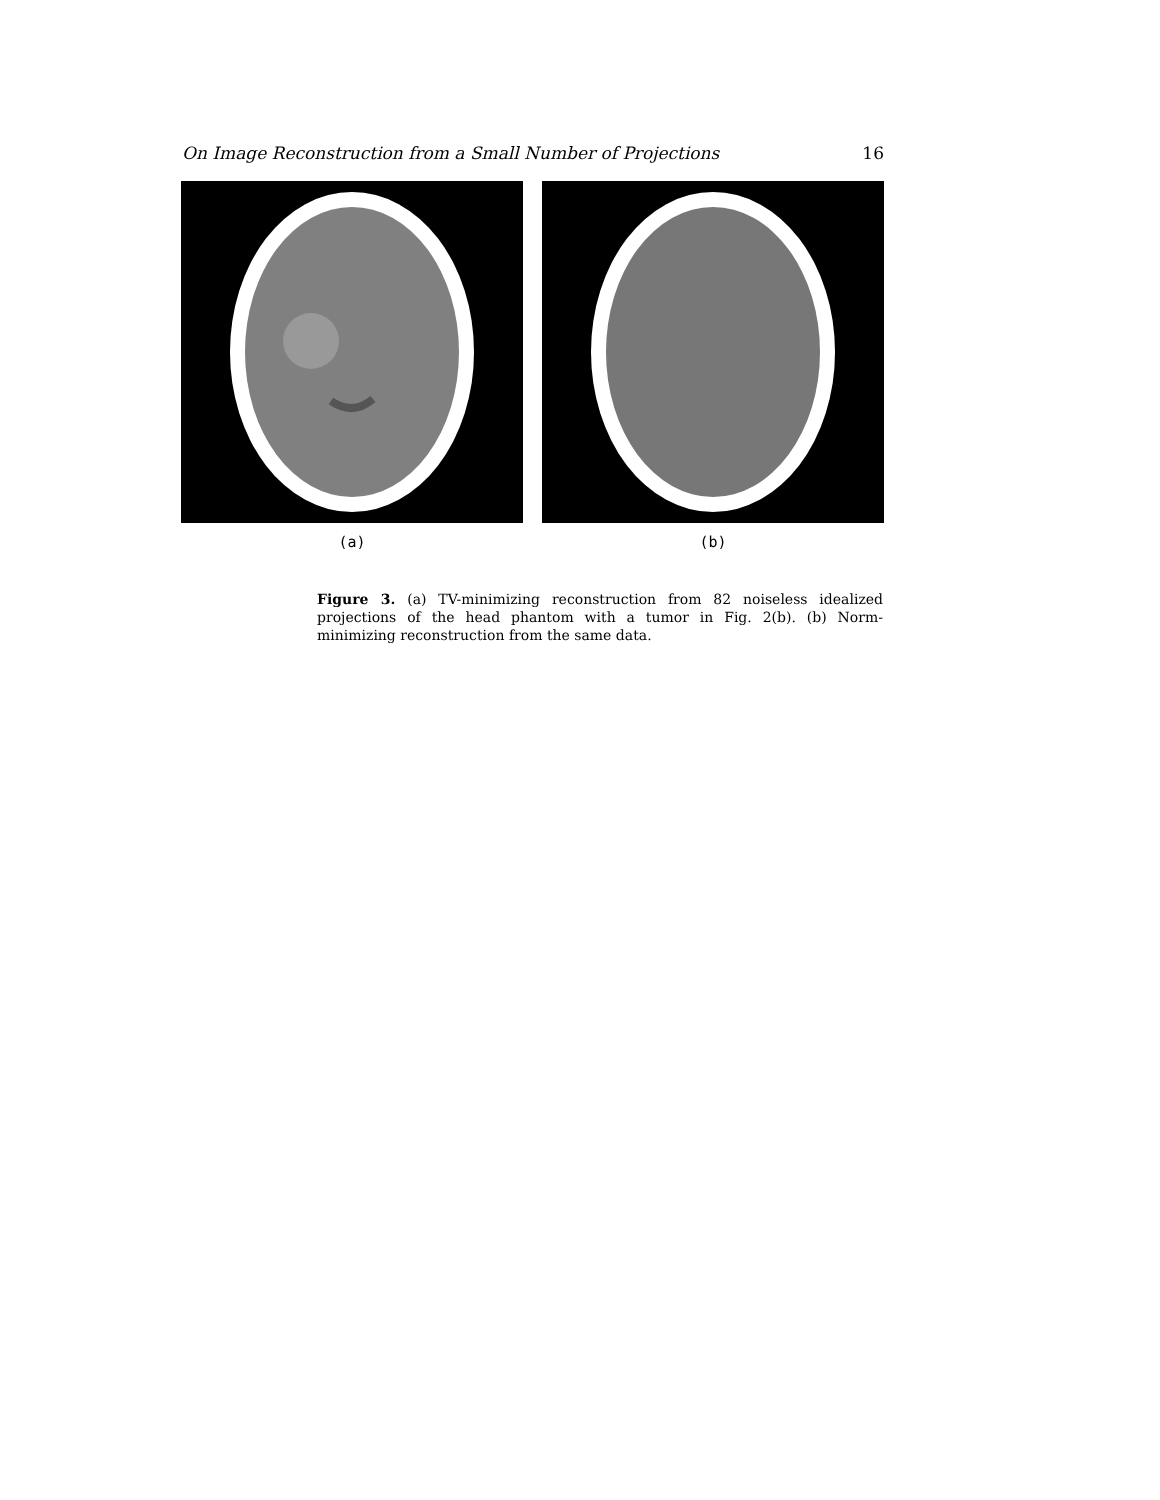On Image Reconstruction from a Small Number of Projections 16
(a) (b)
Figure 3. (a) TV-minimizing reconstruction from 82 noiseless idealized projections of the head phantom with a tumor in Fig. 2(b). (b) Norm-minimizing reconstruction from the same data.